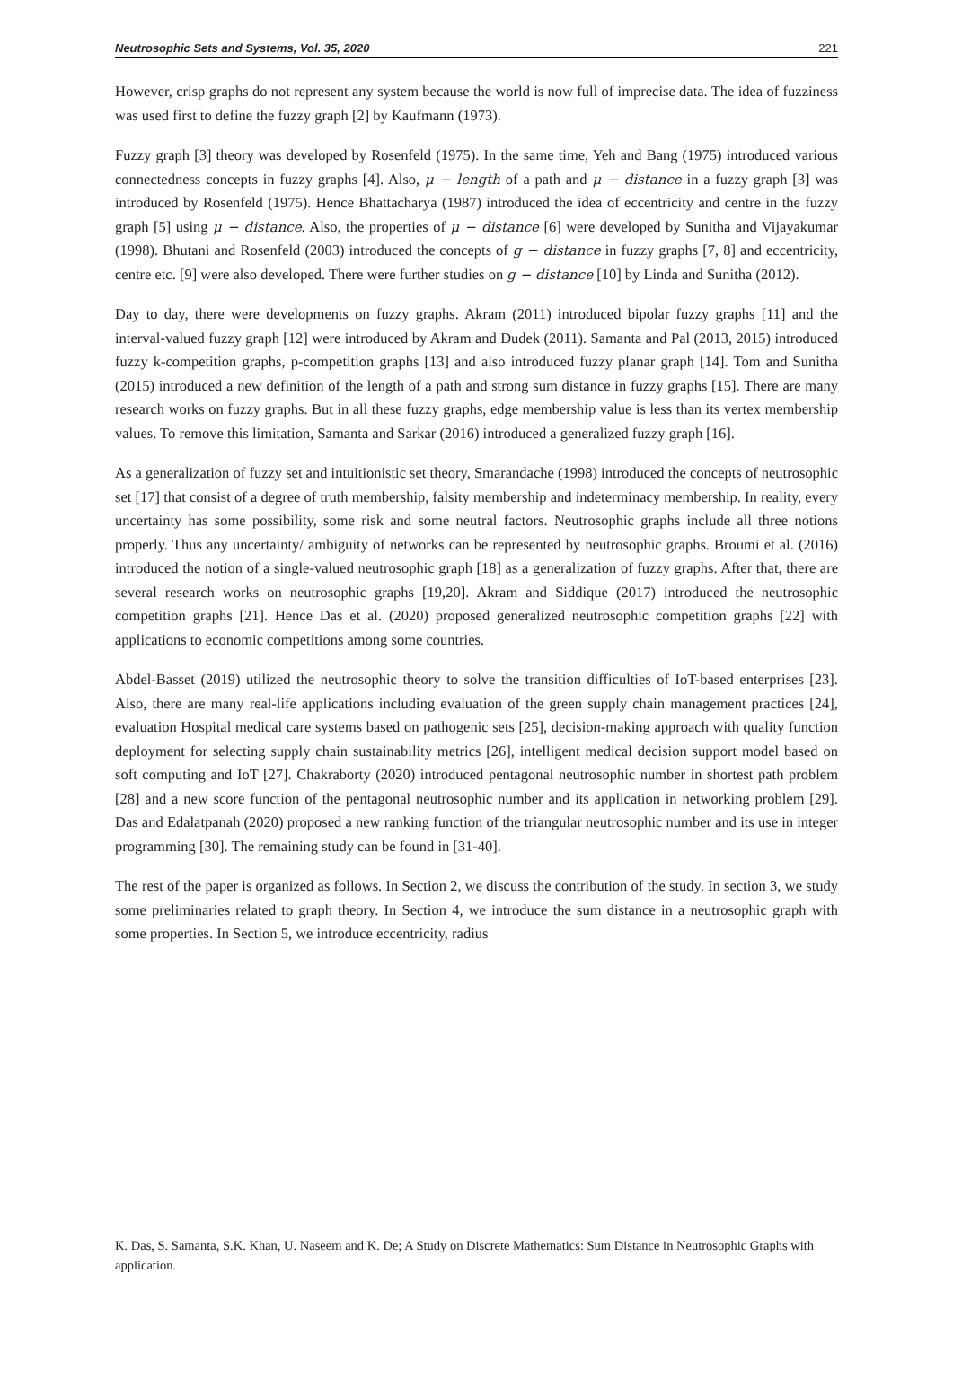Neutrosophic Sets and Systems, Vol. 35, 2020 221
However, crisp graphs do not represent any system because the world is now full of imprecise data. The idea of fuzziness was used first to define the fuzzy graph [2] by Kaufmann (1973).
Fuzzy graph [3] theory was developed by Rosenfeld (1975). In the same time, Yeh and Bang (1975) introduced various connectedness concepts in fuzzy graphs [4]. Also, μ − length of a path and μ − distance in a fuzzy graph [3] was introduced by Rosenfeld (1975). Hence Bhattacharya (1987) introduced the idea of eccentricity and centre in the fuzzy graph [5] using μ − distance. Also, the properties of μ − distance [6] were developed by Sunitha and Vijayakumar (1998). Bhutani and Rosenfeld (2003) introduced the concepts of g − distance in fuzzy graphs [7, 8] and eccentricity, centre etc. [9] were also developed. There were further studies on g − distance [10] by Linda and Sunitha (2012).
Day to day, there were developments on fuzzy graphs. Akram (2011) introduced bipolar fuzzy graphs [11] and the interval-valued fuzzy graph [12] were introduced by Akram and Dudek (2011). Samanta and Pal (2013, 2015) introduced fuzzy k-competition graphs, p-competition graphs [13] and also introduced fuzzy planar graph [14]. Tom and Sunitha (2015) introduced a new definition of the length of a path and strong sum distance in fuzzy graphs [15]. There are many research works on fuzzy graphs. But in all these fuzzy graphs, edge membership value is less than its vertex membership values. To remove this limitation, Samanta and Sarkar (2016) introduced a generalized fuzzy graph [16].
As a generalization of fuzzy set and intuitionistic set theory, Smarandache (1998) introduced the concepts of neutrosophic set [17] that consist of a degree of truth membership, falsity membership and indeterminacy membership. In reality, every uncertainty has some possibility, some risk and some neutral factors. Neutrosophic graphs include all three notions properly. Thus any uncertainty/ ambiguity of networks can be represented by neutrosophic graphs. Broumi et al. (2016) introduced the notion of a single-valued neutrosophic graph [18] as a generalization of fuzzy graphs. After that, there are several research works on neutrosophic graphs [19,20]. Akram and Siddique (2017) introduced the neutrosophic competition graphs [21]. Hence Das et al. (2020) proposed generalized neutrosophic competition graphs [22] with applications to economic competitions among some countries.
Abdel-Basset (2019) utilized the neutrosophic theory to solve the transition difficulties of IoT-based enterprises [23]. Also, there are many real-life applications including evaluation of the green supply chain management practices [24], evaluation Hospital medical care systems based on pathogenic sets [25], decision-making approach with quality function deployment for selecting supply chain sustainability metrics [26], intelligent medical decision support model based on soft computing and IoT [27]. Chakraborty (2020) introduced pentagonal neutrosophic number in shortest path problem [28] and a new score function of the pentagonal neutrosophic number and its application in networking problem [29]. Das and Edalatpanah (2020) proposed a new ranking function of the triangular neutrosophic number and its use in integer programming [30]. The remaining study can be found in [31-40].
The rest of the paper is organized as follows. In Section 2, we discuss the contribution of the study. In section 3, we study some preliminaries related to graph theory. In Section 4, we introduce the sum distance in a neutrosophic graph with some properties. In Section 5, we introduce eccentricity, radius
K. Das, S. Samanta, S.K. Khan, U. Naseem and K. De; A Study on Discrete Mathematics: Sum Distance in Neutrosophic Graphs with application.